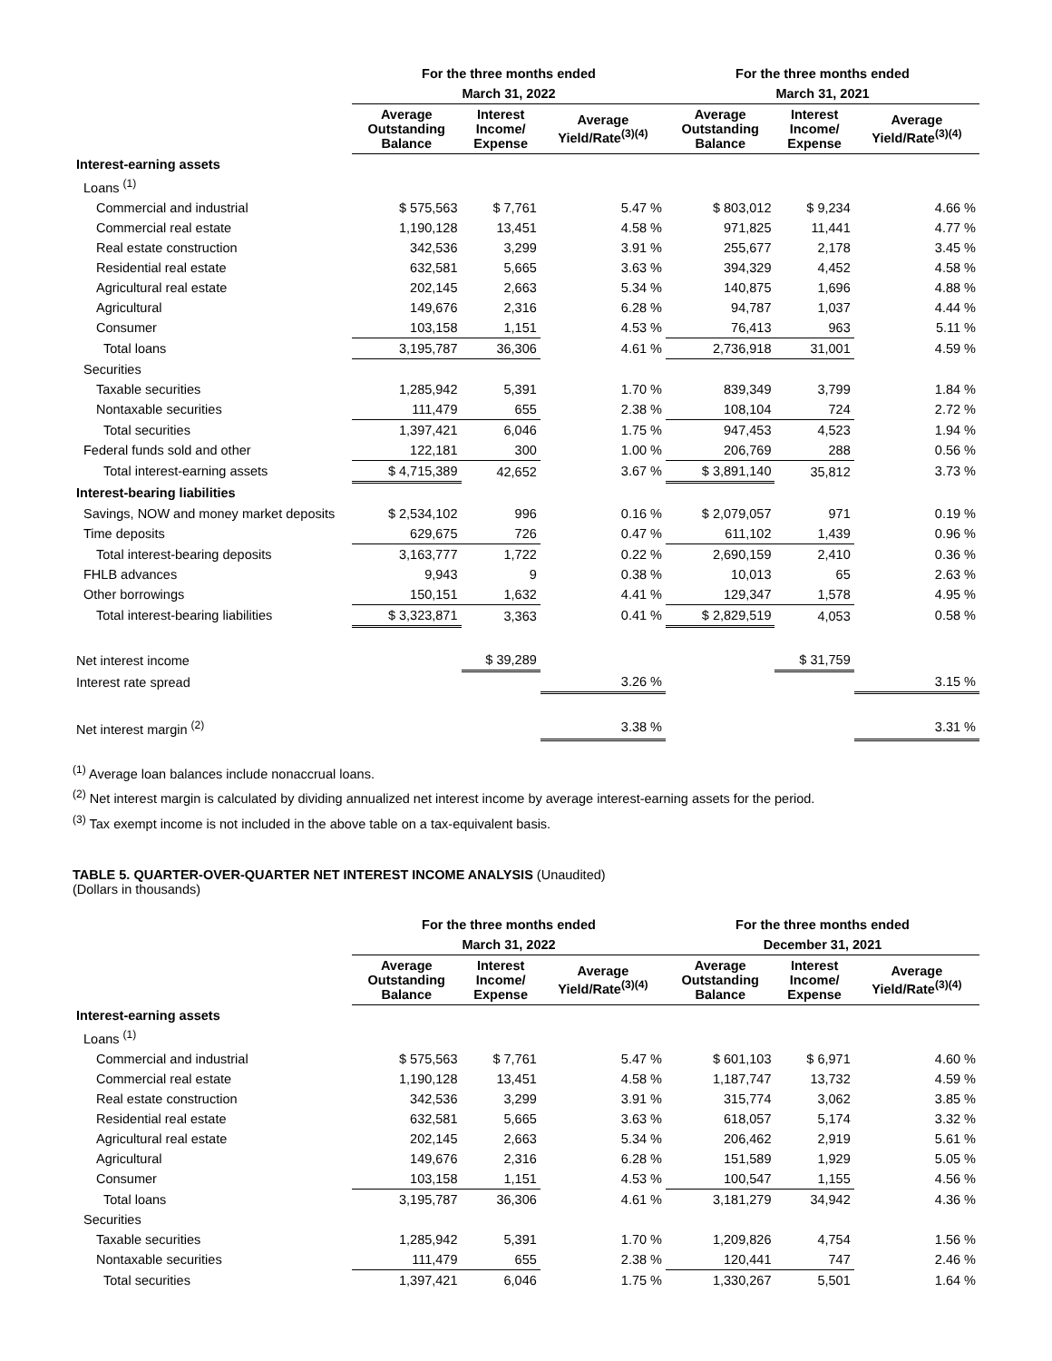| | For the three months ended | | | For the three months ended | | |
| --- | --- | --- | --- | --- | --- | --- |
| | March 31, 2022 | | | March 31, 2021 | | |
| | Average Outstanding Balance | Interest Income/ Expense | Average Yield/Rate<sup>(3)(4)</sup> | Average Outstanding Balance | Interest Income/ Expense | Average Yield/Rate<sup>(3)(4)</sup> |
| Interest-earning assets | | | | | | |
| Loans <sup>(1)</sup> | | | | | | |
| Commercial and industrial | $ 575,563 | $ 7,761 | 5.47 % | $ 803,012 | $ 9,234 | 4.66 % |
| Commercial real estate | 1,190,128 | 13,451 | 4.58 % | 971,825 | 11,441 | 4.77 % |
| Real estate construction | 342,536 | 3,299 | 3.91 % | 255,677 | 2,178 | 3.45 % |
| Residential real estate | 632,581 | 5,665 | 3.63 % | 394,329 | 4,452 | 4.58 % |
| Agricultural real estate | 202,145 | 2,663 | 5.34 % | 140,875 | 1,696 | 4.88 % |
| Agricultural | 149,676 | 2,316 | 6.28 % | 94,787 | 1,037 | 4.44 % |
| Consumer | 103,158 | 1,151 | 4.53 % | 76,413 | 963 | 5.11 % |
| Total loans | 3,195,787 | 36,306 | 4.61 % | 2,736,918 | 31,001 | 4.59 % |
| Securities | | | | | | |
| Taxable securities | 1,285,942 | 5,391 | 1.70 % | 839,349 | 3,799 | 1.84 % |
| Nontaxable securities | 111,479 | 655 | 2.38 % | 108,104 | 724 | 2.72 % |
| Total securities | 1,397,421 | 6,046 | 1.75 % | 947,453 | 4,523 | 1.94 % |
| Federal funds sold and other | 122,181 | 300 | 1.00 % | 206,769 | 288 | 0.56 % |
| Total interest-earning assets | $ 4,715,389 | 42,652 | 3.67 % | $ 3,891,140 | 35,812 | 3.73 % |
| Interest-bearing liabilities | | | | | | |
| Savings, NOW and money market deposits | $ 2,534,102 | 996 | 0.16 % | $ 2,079,057 | 971 | 0.19 % |
| Time deposits | 629,675 | 726 | 0.47 % | 611,102 | 1,439 | 0.96 % |
| Total interest-bearing deposits | 3,163,777 | 1,722 | 0.22 % | 2,690,159 | 2,410 | 0.36 % |
| FHLB advances | 9,943 | 9 | 0.38 % | 10,013 | 65 | 2.63 % |
| Other borrowings | 150,151 | 1,632 | 4.41 % | 129,347 | 1,578 | 4.95 % |
| Total interest-bearing liabilities | $ 3,323,871 | 3,363 | 0.41 % | $ 2,829,519 | 4,053 | 0.58 % |
| Net interest income | | $ 39,289 | | | $ 31,759 | |
| Interest rate spread | | | 3.26 % | | | 3.15 % |
| Net interest margin <sup>(2)</sup> | | | 3.38 % | | | 3.31 % |
<sup>(1)</sup> Average loan balances include nonaccrual loans.
<sup>(2)</sup> Net interest margin is calculated by dividing annualized net interest income by average interest-earning assets for the period.
<sup>(3)</sup> Tax exempt income is not included in the above table on a tax-equivalent basis.
TABLE 5. QUARTER-OVER-QUARTER NET INTEREST INCOME ANALYSIS (Unaudited)
(Dollars in thousands)
| | For the three months ended | | | For the three months ended | | |
| --- | --- | --- | --- | --- | --- | --- |
| | March 31, 2022 | | | December 31, 2021 | | |
| | Average Outstanding Balance | Interest Income/ Expense | Average Yield/Rate<sup>(3)(4)</sup> | Average Outstanding Balance | Interest Income/ Expense | Average Yield/Rate<sup>(3)(4)</sup> |
| Interest-earning assets | | | | | | |
| Loans <sup>(1)</sup> | | | | | | |
| Commercial and industrial | $ 575,563 | $ 7,761 | 5.47 % | $ 601,103 | $ 6,971 | 4.60 % |
| Commercial real estate | 1,190,128 | 13,451 | 4.58 % | 1,187,747 | 13,732 | 4.59 % |
| Real estate construction | 342,536 | 3,299 | 3.91 % | 315,774 | 3,062 | 3.85 % |
| Residential real estate | 632,581 | 5,665 | 3.63 % | 618,057 | 5,174 | 3.32 % |
| Agricultural real estate | 202,145 | 2,663 | 5.34 % | 206,462 | 2,919 | 5.61 % |
| Agricultural | 149,676 | 2,316 | 6.28 % | 151,589 | 1,929 | 5.05 % |
| Consumer | 103,158 | 1,151 | 4.53 % | 100,547 | 1,155 | 4.56 % |
| Total loans | 3,195,787 | 36,306 | 4.61 % | 3,181,279 | 34,942 | 4.36 % |
| Securities | | | | | | |
| Taxable securities | 1,285,942 | 5,391 | 1.70 % | 1,209,826 | 4,754 | 1.56 % |
| Nontaxable securities | 111,479 | 655 | 2.38 % | 120,441 | 747 | 2.46 % |
| Total securities | 1,397,421 | 6,046 | 1.75 % | 1,330,267 | 5,501 | 1.64 % |